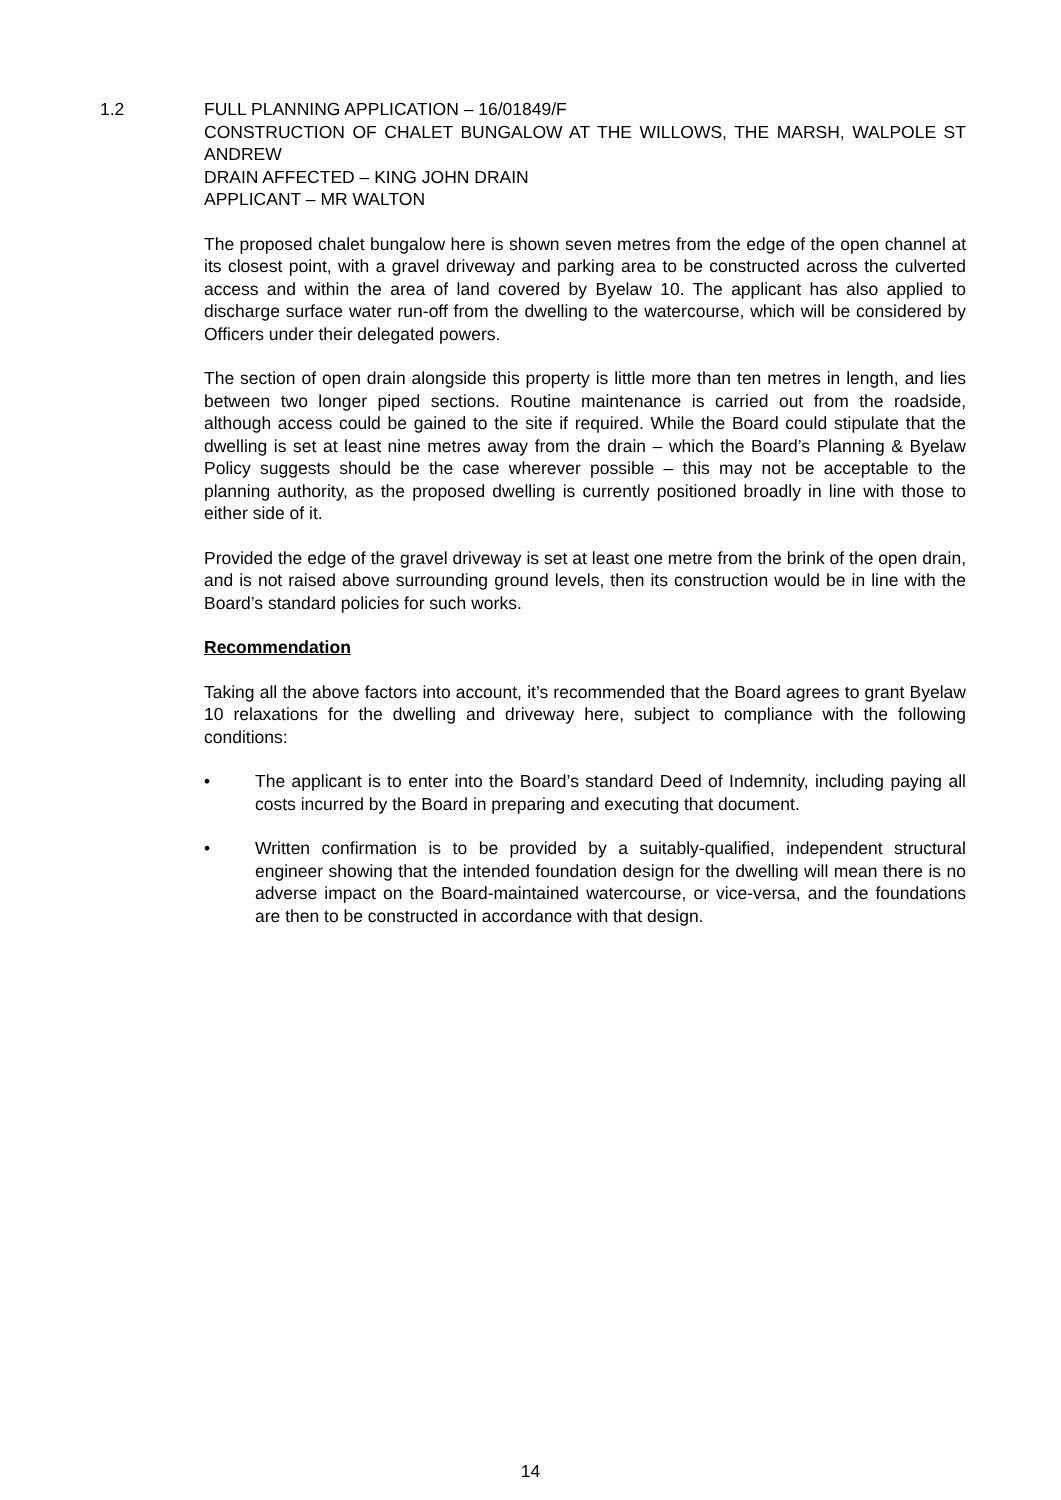1.2 FULL PLANNING APPLICATION – 16/01849/F
CONSTRUCTION OF CHALET BUNGALOW AT THE WILLOWS, THE MARSH, WALPOLE ST ANDREW
DRAIN AFFECTED – KING JOHN DRAIN
APPLICANT – MR WALTON
The proposed chalet bungalow here is shown seven metres from the edge of the open channel at its closest point, with a gravel driveway and parking area to be constructed across the culverted access and within the area of land covered by Byelaw 10. The applicant has also applied to discharge surface water run-off from the dwelling to the watercourse, which will be considered by Officers under their delegated powers.
The section of open drain alongside this property is little more than ten metres in length, and lies between two longer piped sections. Routine maintenance is carried out from the roadside, although access could be gained to the site if required. While the Board could stipulate that the dwelling is set at least nine metres away from the drain – which the Board’s Planning & Byelaw Policy suggests should be the case wherever possible – this may not be acceptable to the planning authority, as the proposed dwelling is currently positioned broadly in line with those to either side of it.
Provided the edge of the gravel driveway is set at least one metre from the brink of the open drain, and is not raised above surrounding ground levels, then its construction would be in line with the Board’s standard policies for such works.
Recommendation
Taking all the above factors into account, it’s recommended that the Board agrees to grant Byelaw 10 relaxations for the dwelling and driveway here, subject to compliance with the following conditions:
• The applicant is to enter into the Board’s standard Deed of Indemnity, including paying all costs incurred by the Board in preparing and executing that document.
• Written confirmation is to be provided by a suitably-qualified, independent structural engineer showing that the intended foundation design for the dwelling will mean there is no adverse impact on the Board-maintained watercourse, or vice-versa, and the foundations are then to be constructed in accordance with that design.
14